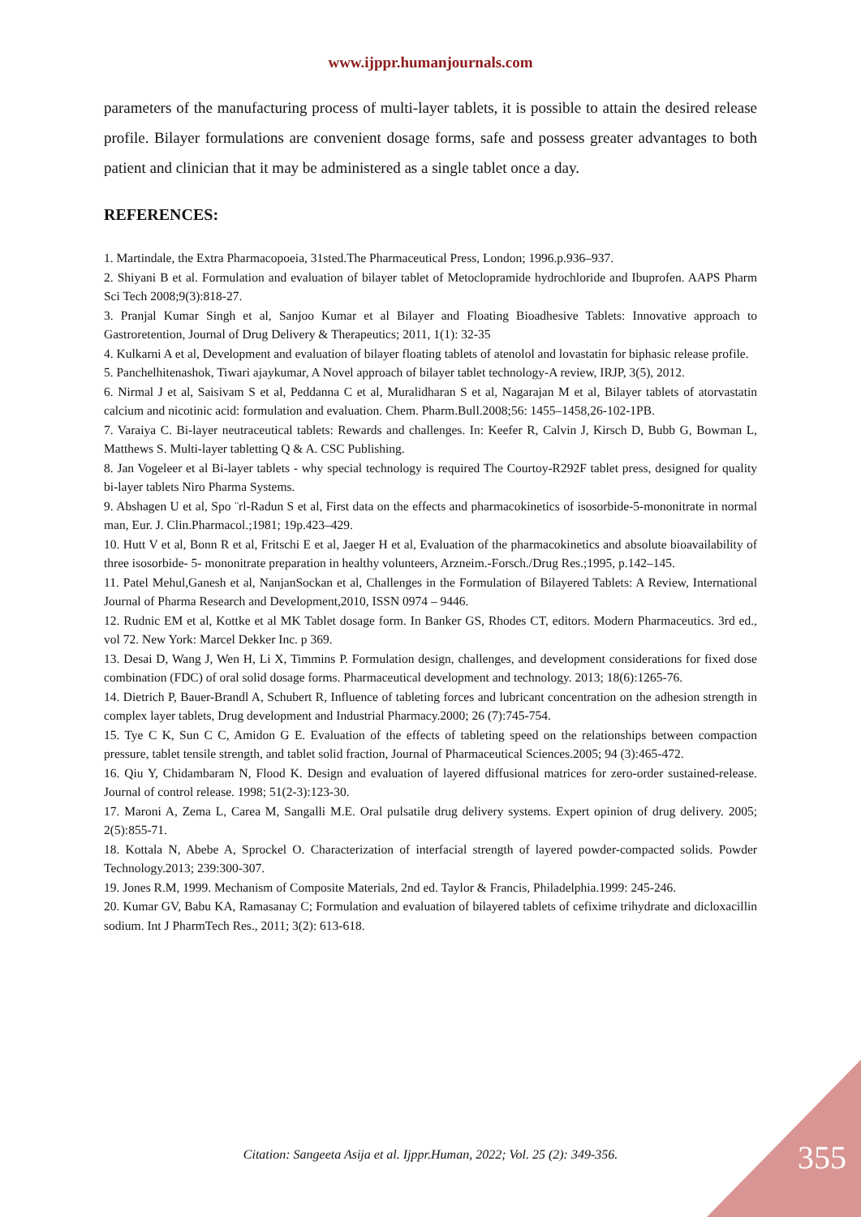www.ijppr.humanjournals.com
parameters of the manufacturing process of multi-layer tablets, it is possible to attain the desired release profile. Bilayer formulations are convenient dosage forms, safe and possess greater advantages to both patient and clinician that it may be administered as a single tablet once a day.
REFERENCES:
1. Martindale, the Extra Pharmacopoeia, 31sted.The Pharmaceutical Press, London; 1996.p.936–937.
2. Shiyani B et al. Formulation and evaluation of bilayer tablet of Metoclopramide hydrochloride and Ibuprofen. AAPS Pharm Sci Tech 2008;9(3):818-27.
3. Pranjal Kumar Singh et al, Sanjoo Kumar et al Bilayer and Floating Bioadhesive Tablets: Innovative approach to Gastroretention, Journal of Drug Delivery & Therapeutics; 2011, 1(1): 32-35
4. Kulkarni A et al, Development and evaluation of bilayer floating tablets of atenolol and lovastatin for biphasic release profile.
5. Panchelhitenashok, Tiwari ajaykumar, A Novel approach of bilayer tablet technology-A review, IRJP, 3(5), 2012.
6. Nirmal J et al, Saisivam S et al, Peddanna C et al, Muralidharan S et al, Nagarajan M et al, Bilayer tablets of atorvastatin calcium and nicotinic acid: formulation and evaluation. Chem. Pharm.Bull.2008;56: 1455–1458,26-102-1PB.
7. Varaiya C. Bi-layer neutraceutical tablets: Rewards and challenges. In: Keefer R, Calvin J, Kirsch D, Bubb G, Bowman L, Matthews S. Multi-layer tabletting Q & A. CSC Publishing.
8. Jan Vogeleer et al Bi-layer tablets - why special technology is required The Courtoy-R292F tablet press, designed for quality bi-layer tablets Niro Pharma Systems.
9. Abshagen U et al, Spo ¨rl-Radun S et al, First data on the effects and pharmacokinetics of isosorbide-5-mononitrate in normal man, Eur. J. Clin.Pharmacol.;1981; 19p.423–429.
10. Hutt V et al, Bonn R et al, Fritschi E et al, Jaeger H et al, Evaluation of the pharmacokinetics and absolute bioavailability of three isosorbide- 5- mononitrate preparation in healthy volunteers, Arzneim.-Forsch./Drug Res.;1995, p.142–145.
11. Patel Mehul,Ganesh et al, NanjanSockan et al, Challenges in the Formulation of Bilayered Tablets: A Review, International Journal of Pharma Research and Development,2010, ISSN 0974 – 9446.
12. Rudnic EM et al, Kottke et al MK Tablet dosage form. In Banker GS, Rhodes CT, editors. Modern Pharmaceutics. 3rd ed., vol 72. New York: Marcel Dekker Inc. p 369.
13. Desai D, Wang J, Wen H, Li X, Timmins P. Formulation design, challenges, and development considerations for fixed dose combination (FDC) of oral solid dosage forms. Pharmaceutical development and technology. 2013; 18(6):1265-76.
14. Dietrich P, Bauer-Brandl A, Schubert R, Influence of tableting forces and lubricant concentration on the adhesion strength in complex layer tablets, Drug development and Industrial Pharmacy.2000; 26 (7):745-754.
15. Tye C K, Sun C C, Amidon G E. Evaluation of the effects of tableting speed on the relationships between compaction pressure, tablet tensile strength, and tablet solid fraction, Journal of Pharmaceutical Sciences.2005; 94 (3):465-472.
16. Qiu Y, Chidambaram N, Flood K. Design and evaluation of layered diffusional matrices for zero-order sustained-release. Journal of control release. 1998; 51(2-3):123-30.
17. Maroni A, Zema L, Carea M, Sangalli M.E. Oral pulsatile drug delivery systems. Expert opinion of drug delivery. 2005; 2(5):855-71.
18. Kottala N, Abebe A, Sprockel O. Characterization of interfacial strength of layered powder-compacted solids. Powder Technology.2013; 239:300-307.
19. Jones R.M, 1999. Mechanism of Composite Materials, 2nd ed. Taylor & Francis, Philadelphia.1999: 245-246.
20. Kumar GV, Babu KA, Ramasanay C; Formulation and evaluation of bilayered tablets of cefixime trihydrate and dicloxacillin sodium. Int J PharmTech Res., 2011; 3(2): 613-618.
Citation: Sangeeta Asija et al. Ijppr.Human, 2022; Vol. 25 (2): 349-356. 355